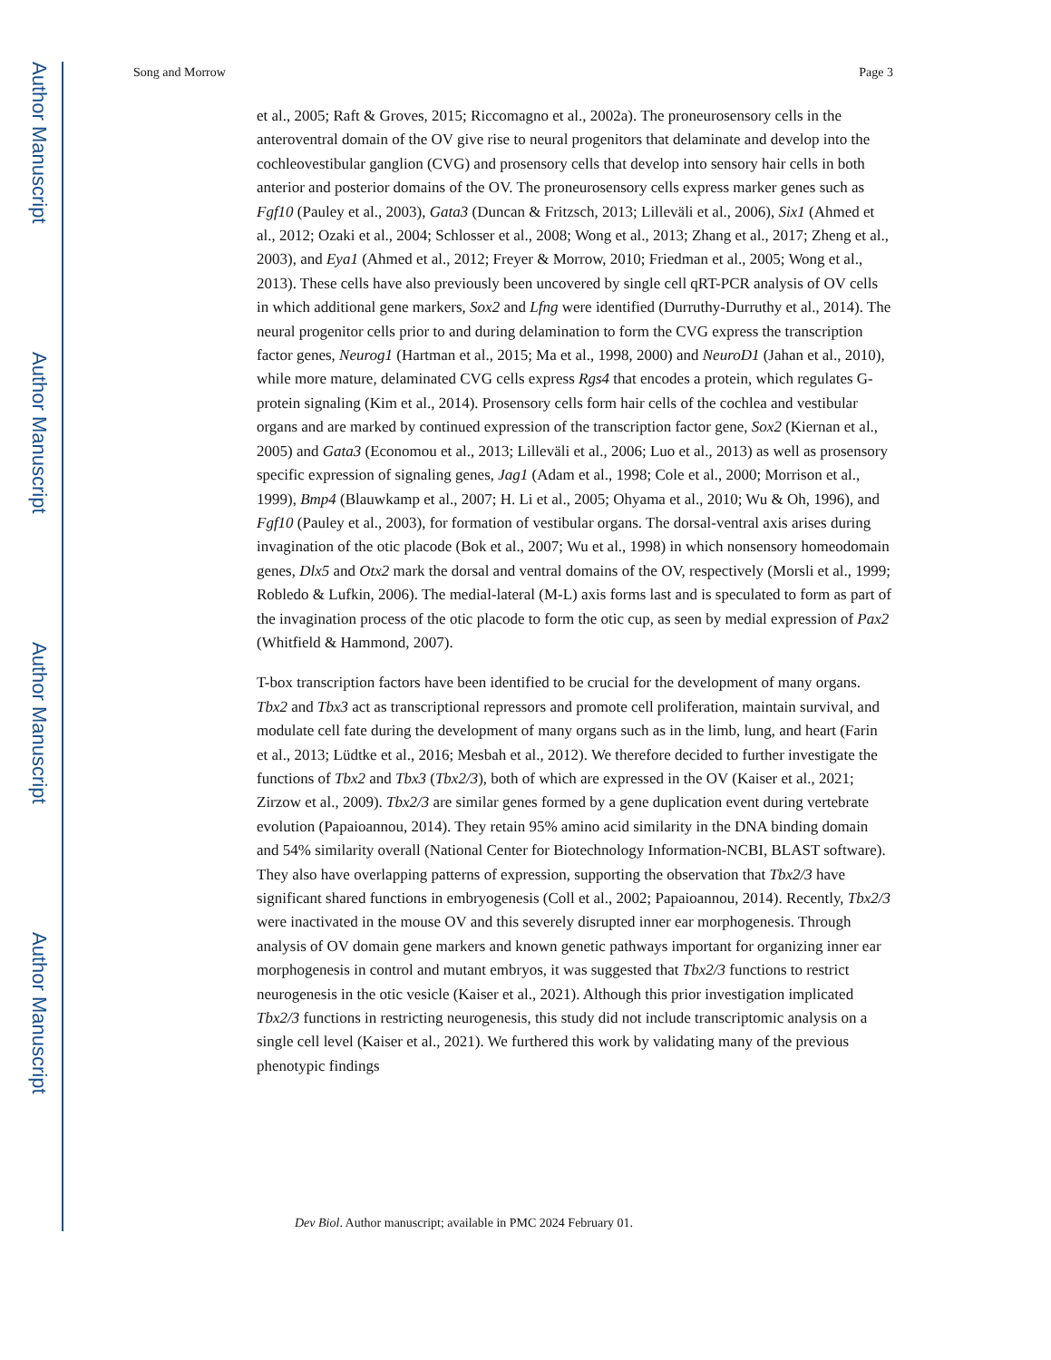Author Manuscript
Author Manuscript
Author Manuscript
Author Manuscript
Song and Morrow Page 3
et al., 2005; Raft & Groves, 2015; Riccomagno et al., 2002a). The proneurosensory cells in the anteroventral domain of the OV give rise to neural progenitors that delaminate and develop into the cochleovestibular ganglion (CVG) and prosensory cells that develop into sensory hair cells in both anterior and posterior domains of the OV. The proneurosensory cells express marker genes such as Fgf10 (Pauley et al., 2003), Gata3 (Duncan & Fritzsch, 2013; Lilleväli et al., 2006), Six1 (Ahmed et al., 2012; Ozaki et al., 2004; Schlosser et al., 2008; Wong et al., 2013; Zhang et al., 2017; Zheng et al., 2003), and Eya1 (Ahmed et al., 2012; Freyer & Morrow, 2010; Friedman et al., 2005; Wong et al., 2013). These cells have also previously been uncovered by single cell qRT-PCR analysis of OV cells in which additional gene markers, Sox2 and Lfng were identified (Durruthy-Durruthy et al., 2014). The neural progenitor cells prior to and during delamination to form the CVG express the transcription factor genes, Neurog1 (Hartman et al., 2015; Ma et al., 1998, 2000) and NeuroD1 (Jahan et al., 2010), while more mature, delaminated CVG cells express Rgs4 that encodes a protein, which regulates G-protein signaling (Kim et al., 2014). Prosensory cells form hair cells of the cochlea and vestibular organs and are marked by continued expression of the transcription factor gene, Sox2 (Kiernan et al., 2005) and Gata3 (Economou et al., 2013; Lilleväli et al., 2006; Luo et al., 2013) as well as prosensory specific expression of signaling genes, Jag1 (Adam et al., 1998; Cole et al., 2000; Morrison et al., 1999), Bmp4 (Blauwkamp et al., 2007; H. Li et al., 2005; Ohyama et al., 2010; Wu & Oh, 1996), and Fgf10 (Pauley et al., 2003), for formation of vestibular organs. The dorsal-ventral axis arises during invagination of the otic placode (Bok et al., 2007; Wu et al., 1998) in which nonsensory homeodomain genes, Dlx5 and Otx2 mark the dorsal and ventral domains of the OV, respectively (Morsli et al., 1999; Robledo & Lufkin, 2006). The medial-lateral (M-L) axis forms last and is speculated to form as part of the invagination process of the otic placode to form the otic cup, as seen by medial expression of Pax2 (Whitfield & Hammond, 2007).
T-box transcription factors have been identified to be crucial for the development of many organs. Tbx2 and Tbx3 act as transcriptional repressors and promote cell proliferation, maintain survival, and modulate cell fate during the development of many organs such as in the limb, lung, and heart (Farin et al., 2013; Lüdtke et al., 2016; Mesbah et al., 2012). We therefore decided to further investigate the functions of Tbx2 and Tbx3 (Tbx2/3), both of which are expressed in the OV (Kaiser et al., 2021; Zirzow et al., 2009). Tbx2/3 are similar genes formed by a gene duplication event during vertebrate evolution (Papaioannou, 2014). They retain 95% amino acid similarity in the DNA binding domain and 54% similarity overall (National Center for Biotechnology Information-NCBI, BLAST software). They also have overlapping patterns of expression, supporting the observation that Tbx2/3 have significant shared functions in embryogenesis (Coll et al., 2002; Papaioannou, 2014). Recently, Tbx2/3 were inactivated in the mouse OV and this severely disrupted inner ear morphogenesis. Through analysis of OV domain gene markers and known genetic pathways important for organizing inner ear morphogenesis in control and mutant embryos, it was suggested that Tbx2/3 functions to restrict neurogenesis in the otic vesicle (Kaiser et al., 2021). Although this prior investigation implicated Tbx2/3 functions in restricting neurogenesis, this study did not include transcriptomic analysis on a single cell level (Kaiser et al., 2021). We furthered this work by validating many of the previous phenotypic findings
Dev Biol. Author manuscript; available in PMC 2024 February 01.